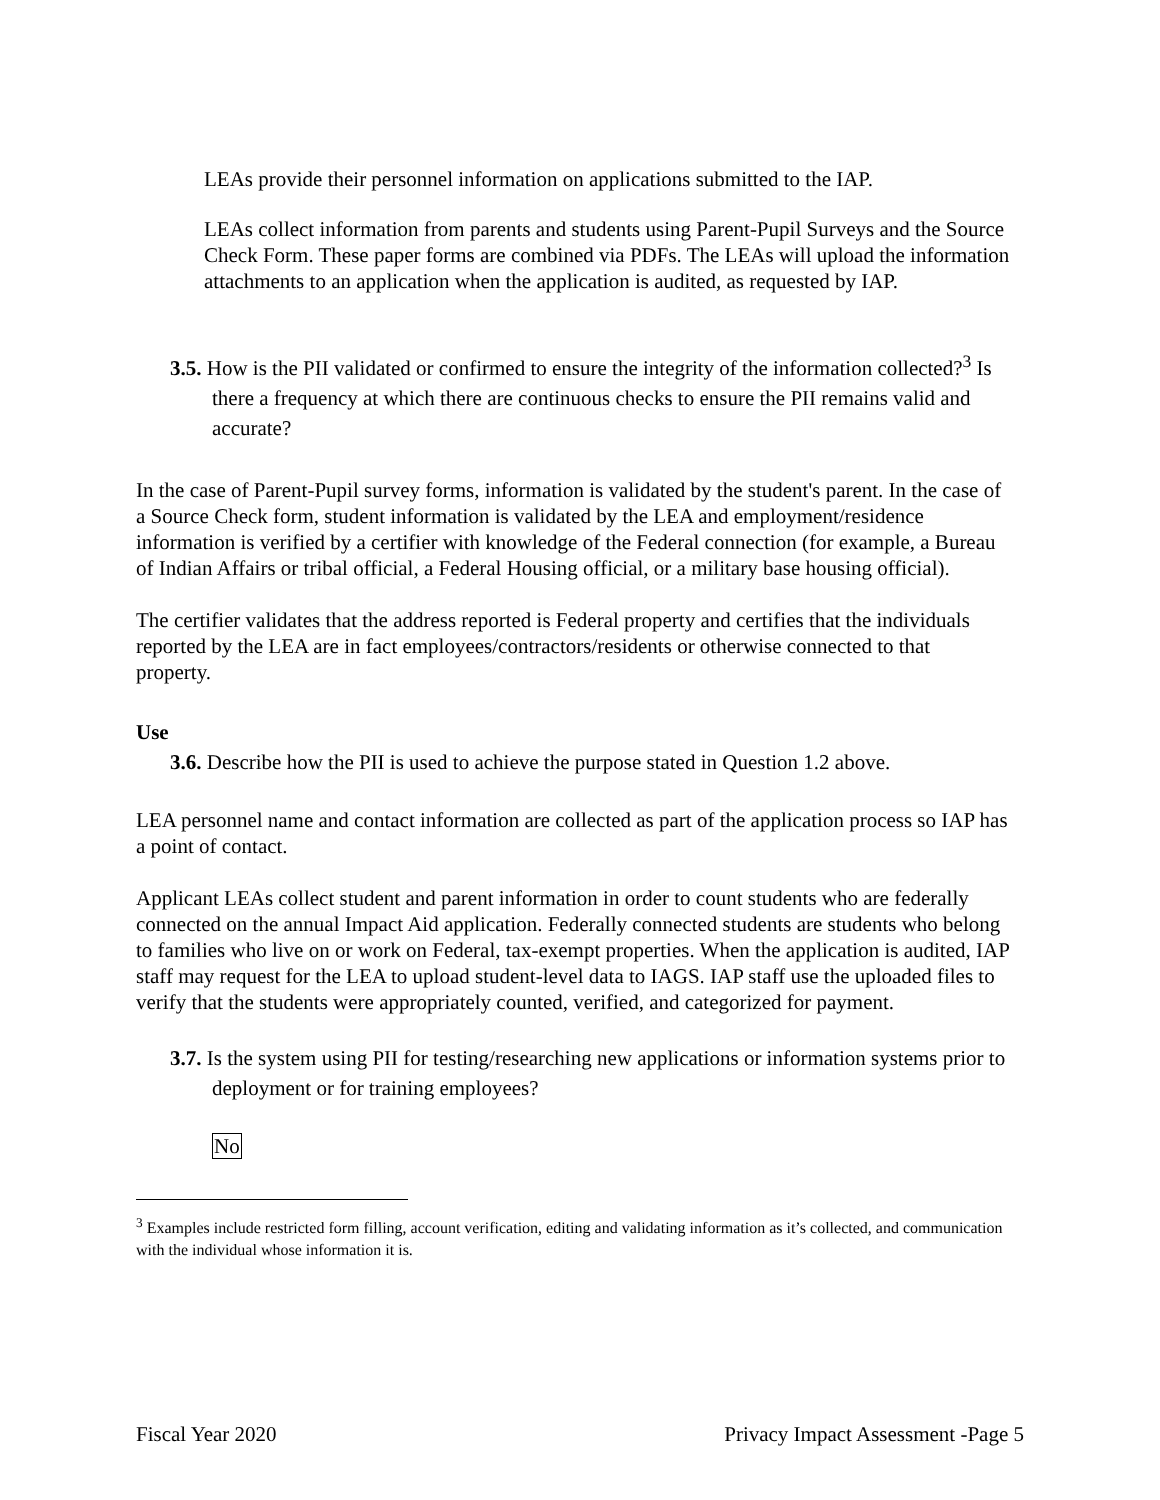LEAs provide their personnel information on applications submitted to the IAP.
LEAs collect information from parents and students using Parent-Pupil Surveys and the Source Check Form. These paper forms are combined via PDFs. The LEAs will upload the information attachments to an application when the application is audited, as requested by IAP.
3.5. How is the PII validated or confirmed to ensure the integrity of the information collected?<sup>3</sup> Is there a frequency at which there are continuous checks to ensure the PII remains valid and accurate?
In the case of Parent-Pupil survey forms, information is validated by the student's parent. In the case of a Source Check form, student information is validated by the LEA and employment/residence information is verified by a certifier with knowledge of the Federal connection (for example, a Bureau of Indian Affairs or tribal official, a Federal Housing official, or a military base housing official).
The certifier validates that the address reported is Federal property and certifies that the individuals reported by the LEA are in fact employees/contractors/residents or otherwise connected to that property.
Use
3.6. Describe how the PII is used to achieve the purpose stated in Question 1.2 above.
LEA personnel name and contact information are collected as part of the application process so IAP has a point of contact.
Applicant LEAs collect student and parent information in order to count students who are federally connected on the annual Impact Aid application. Federally connected students are students who belong to families who live on or work on Federal, tax-exempt properties. When the application is audited, IAP staff may request for the LEA to upload student-level data to IAGS. IAP staff use the uploaded files to verify that the students were appropriately counted, verified, and categorized for payment.
3.7. Is the system using PII for testing/researching new applications or information systems prior to deployment or for training employees?
No
<sup>3</sup> Examples include restricted form filling, account verification, editing and validating information as it’s collected, and communication with the individual whose information it is.
Fiscal Year 2020 Privacy Impact Assessment -Page 5